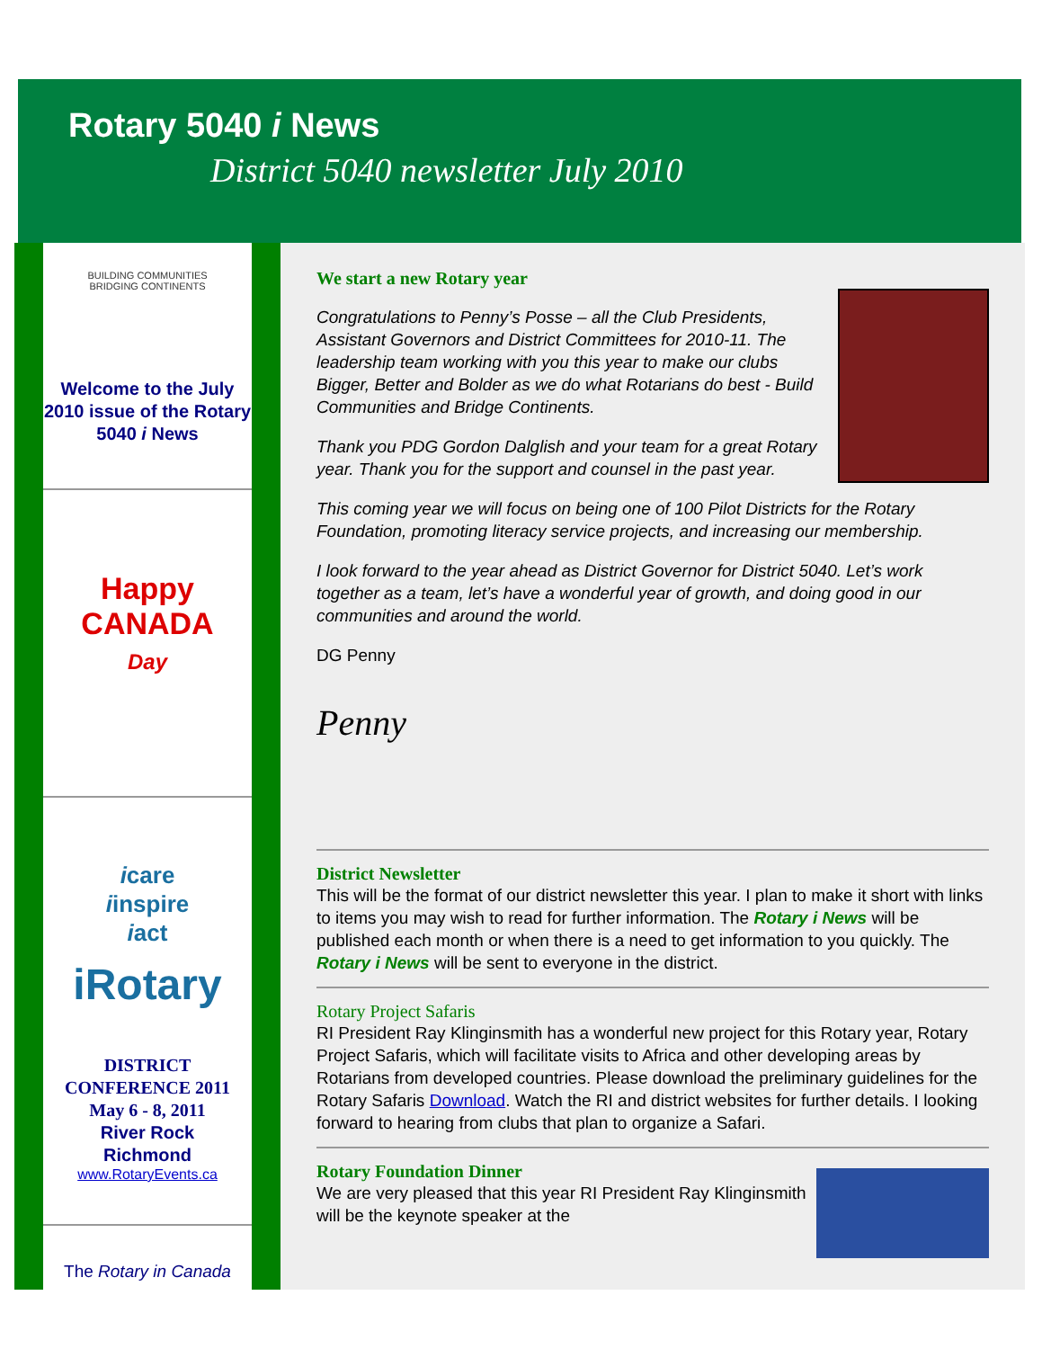Rotary 5040 i News
District 5040 newsletter July 2010
BUILDING COMMUNITIES
BRIDGING CONTINENTS
Welcome to the July 2010 issue of the Rotary 5040 i News
Happy
CANADA
Day
icare
iinspire
iact
iRotary
DISTRICT CONFERENCE 2011
May 6 - 8, 2011
River Rock
Richmond
www.RotaryEvents.ca
The Rotary in Canada
We start a new Rotary year
Congratulations to Penny’s Posse – all the Club Presidents, Assistant Governors and District Committees for 2010-11. The leadership team working with you this year to make our clubs Bigger, Better and Bolder as we do what Rotarians do best - Build Communities and Bridge Continents.
Thank you PDG Gordon Dalglish and your team for a great Rotary year. Thank you for the support and counsel in the past year.
This coming year we will focus on being one of 100 Pilot Districts for the Rotary Foundation, promoting literacy service projects, and increasing our membership.
I look forward to the year ahead as District Governor for District 5040. Let’s work together as a team, let’s have a wonderful year of growth, and doing good in our communities and around the world.
DG Penny
Penny
District Newsletter
This will be the format of our district newsletter this year. I plan to make it short with links to items you may wish to read for further information. The Rotary i News will be published each month or when there is a need to get information to you quickly. The Rotary i News will be sent to everyone in the district.
Rotary Project Safaris
RI President Ray Klinginsmith has a wonderful new project for this Rotary year, Rotary Project Safaris, which will facilitate visits to Africa and other developing areas by Rotarians from developed countries. Please download the preliminary guidelines for the Rotary Safaris Download. Watch the RI and district websites for further details. I looking forward to hearing from clubs that plan to organize a Safari.
Rotary Foundation Dinner
We are very pleased that this year RI President Ray Klinginsmith will be the keynote speaker at the